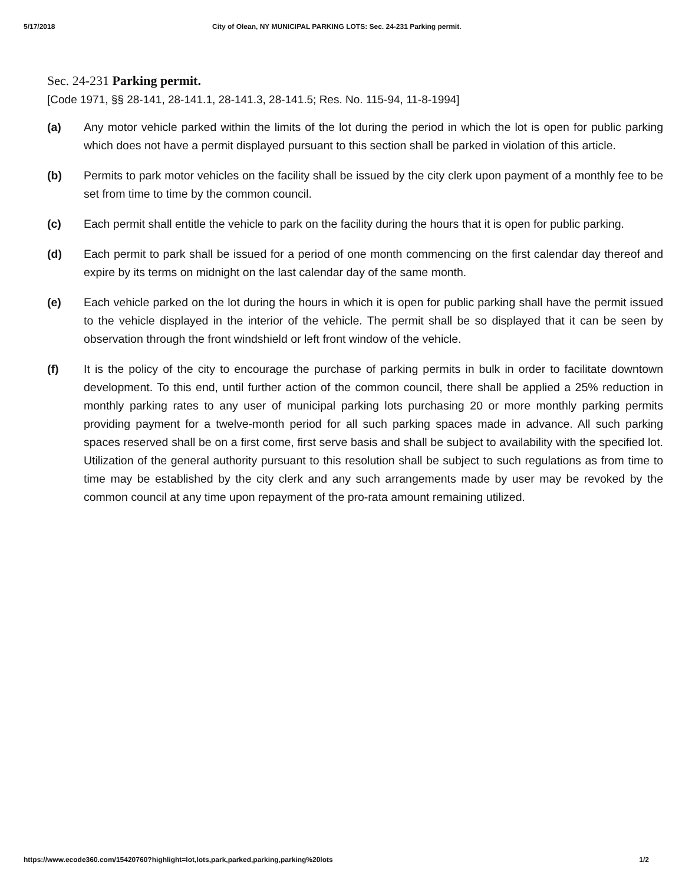5/17/2018 City of Olean, NY MUNICIPAL PARKING LOTS: Sec. 24-231 Parking permit.
Sec. 24-231 Parking permit.
[Code 1971, §§ 28-141, 28-141.1, 28-141.3, 28-141.5; Res. No. 115-94, 11-8-1994]
(a) Any motor vehicle parked within the limits of the lot during the period in which the lot is open for public parking which does not have a permit displayed pursuant to this section shall be parked in violation of this article.
(b) Permits to park motor vehicles on the facility shall be issued by the city clerk upon payment of a monthly fee to be set from time to time by the common council.
(c) Each permit shall entitle the vehicle to park on the facility during the hours that it is open for public parking.
(d) Each permit to park shall be issued for a period of one month commencing on the first calendar day thereof and expire by its terms on midnight on the last calendar day of the same month.
(e) Each vehicle parked on the lot during the hours in which it is open for public parking shall have the permit issued to the vehicle displayed in the interior of the vehicle. The permit shall be so displayed that it can be seen by observation through the front windshield or left front window of the vehicle.
(f) It is the policy of the city to encourage the purchase of parking permits in bulk in order to facilitate downtown development. To this end, until further action of the common council, there shall be applied a 25% reduction in monthly parking rates to any user of municipal parking lots purchasing 20 or more monthly parking permits providing payment for a twelve-month period for all such parking spaces made in advance. All such parking spaces reserved shall be on a first come, first serve basis and shall be subject to availability with the specified lot. Utilization of the general authority pursuant to this resolution shall be subject to such regulations as from time to time may be established by the city clerk and any such arrangements made by user may be revoked by the common council at any time upon repayment of the pro-rata amount remaining utilized.
https://www.ecode360.com/15420760?highlight=lot,lots,park,parked,parking,parking%20lots 1/2